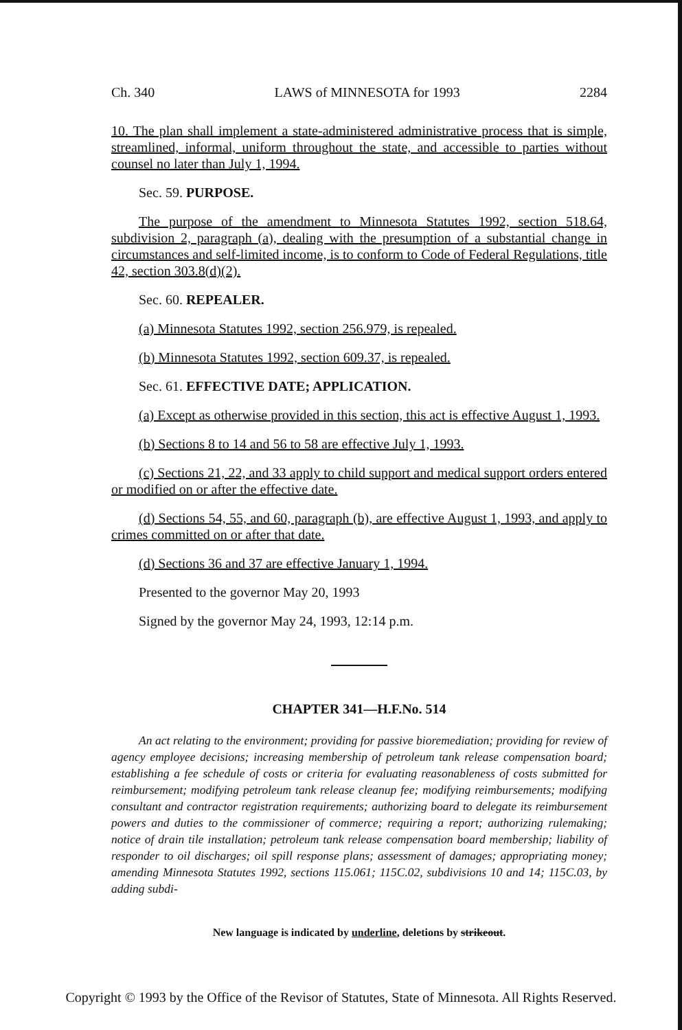Ch. 340 LAWS of MINNESOTA for 1993 2284
10. The plan shall implement a state-administered administrative process that is simple, streamlined, informal, uniform throughout the state, and accessible to parties without counsel no later than July 1, 1994.
Sec. 59. PURPOSE.
The purpose of the amendment to Minnesota Statutes 1992, section 518.64, subdivision 2, paragraph (a), dealing with the presumption of a substantial change in circumstances and self-limited income, is to conform to Code of Federal Regulations, title 42, section 303.8(d)(2).
Sec. 60. REPEALER.
(a) Minnesota Statutes 1992, section 256.979, is repealed.
(b) Minnesota Statutes 1992, section 609.37, is repealed.
Sec. 61. EFFECTIVE DATE; APPLICATION.
(a) Except as otherwise provided in this section, this act is effective August 1, 1993.
(b) Sections 8 to 14 and 56 to 58 are effective July 1, 1993.
(c) Sections 21, 22, and 33 apply to child support and medical support orders entered or modified on or after the effective date.
(d) Sections 54, 55, and 60, paragraph (b), are effective August 1, 1993, and apply to crimes committed on or after that date.
(d) Sections 36 and 37 are effective January 1, 1994.
Presented to the governor May 20, 1993
Signed by the governor May 24, 1993, 12:14 p.m.
CHAPTER 341—H.F.No. 514
An act relating to the environment; providing for passive bioremediation; providing for review of agency employee decisions; increasing membership of petroleum tank release compensation board; establishing a fee schedule of costs or criteria for evaluating reasonableness of costs submitted for reimbursement; modifying petroleum tank release cleanup fee; modifying reimbursements; modifying consultant and contractor registration requirements; authorizing board to delegate its reimbursement powers and duties to the commissioner of commerce; requiring a report; authorizing rulemaking; notice of drain tile installation; petroleum tank release compensation board membership; liability of responder to oil discharges; oil spill response plans; assessment of damages; appropriating money; amending Minnesota Statutes 1992, sections 115.061; 115C.02, subdivisions 10 and 14; 115C.03, by adding subdi-
New language is indicated by underline, deletions by strikeout.
Copyright © 1993 by the Office of the Revisor of Statutes, State of Minnesota. All Rights Reserved.